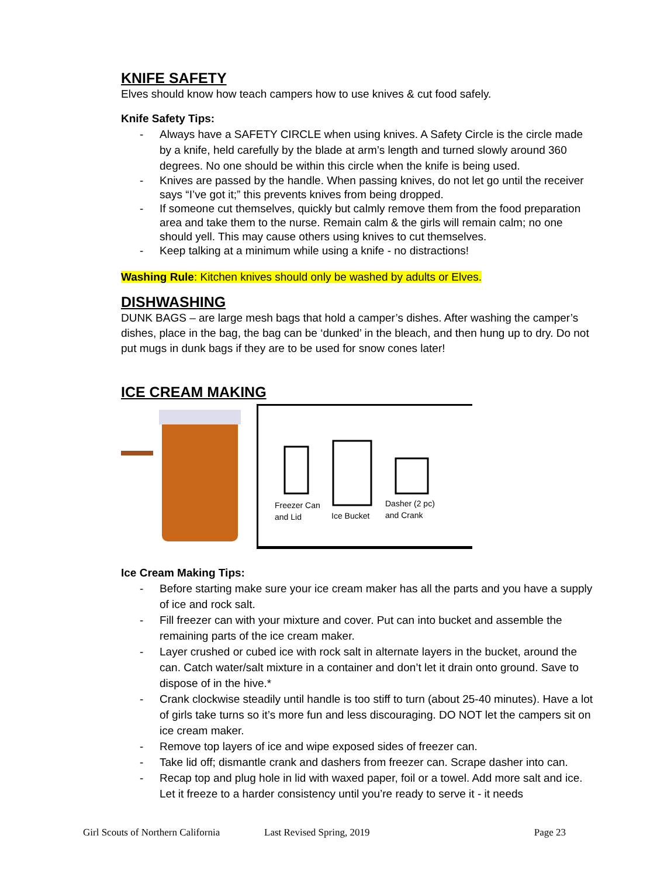KNIFE SAFETY
Elves should know how teach campers how to use knives & cut food safely.
Knife Safety Tips:
- Always have a SAFETY CIRCLE when using knives. A Safety Circle is the circle made by a knife, held carefully by the blade at arm’s length and turned slowly around 360 degrees. No one should be within this circle when the knife is being used.
- Knives are passed by the handle. When passing knives, do not let go until the receiver says “I’ve got it;” this prevents knives from being dropped.
- If someone cut themselves, quickly but calmly remove them from the food preparation area and take them to the nurse. Remain calm & the girls will remain calm; no one should yell. This may cause others using knives to cut themselves.
- Keep talking at a minimum while using a knife - no distractions!
Washing Rule: Kitchen knives should only be washed by adults or Elves.
DISHWASHING
DUNK BAGS – are large mesh bags that hold a camper’s dishes. After washing the camper’s dishes, place in the bag, the bag can be ‘dunked’ in the bleach, and then hung up to dry. Do not put mugs in dunk bags if they are to be used for snow cones later!
ICE CREAM MAKING
Freezer Can
and Lid
Ice Bucket
Dasher (2 pc)
and Crank
Ice Cream Making Tips:
- Before starting make sure your ice cream maker has all the parts and you have a supply of ice and rock salt.
- Fill freezer can with your mixture and cover. Put can into bucket and assemble the remaining parts of the ice cream maker.
- Layer crushed or cubed ice with rock salt in alternate layers in the bucket, around the can. Catch water/salt mixture in a container and don’t let it drain onto ground. Save to dispose of in the hive.*
- Crank clockwise steadily until handle is too stiff to turn (about 25-40 minutes). Have a lot of girls take turns so it’s more fun and less discouraging. DO NOT let the campers sit on ice cream maker.
- Remove top layers of ice and wipe exposed sides of freezer can.
- Take lid off; dismantle crank and dashers from freezer can. Scrape dasher into can.
- Recap top and plug hole in lid with waxed paper, foil or a towel. Add more salt and ice. Let it freeze to a harder consistency until you’re ready to serve it - it needs
Girl Scouts of Northern California Last Revised Spring, 2019 Page 23